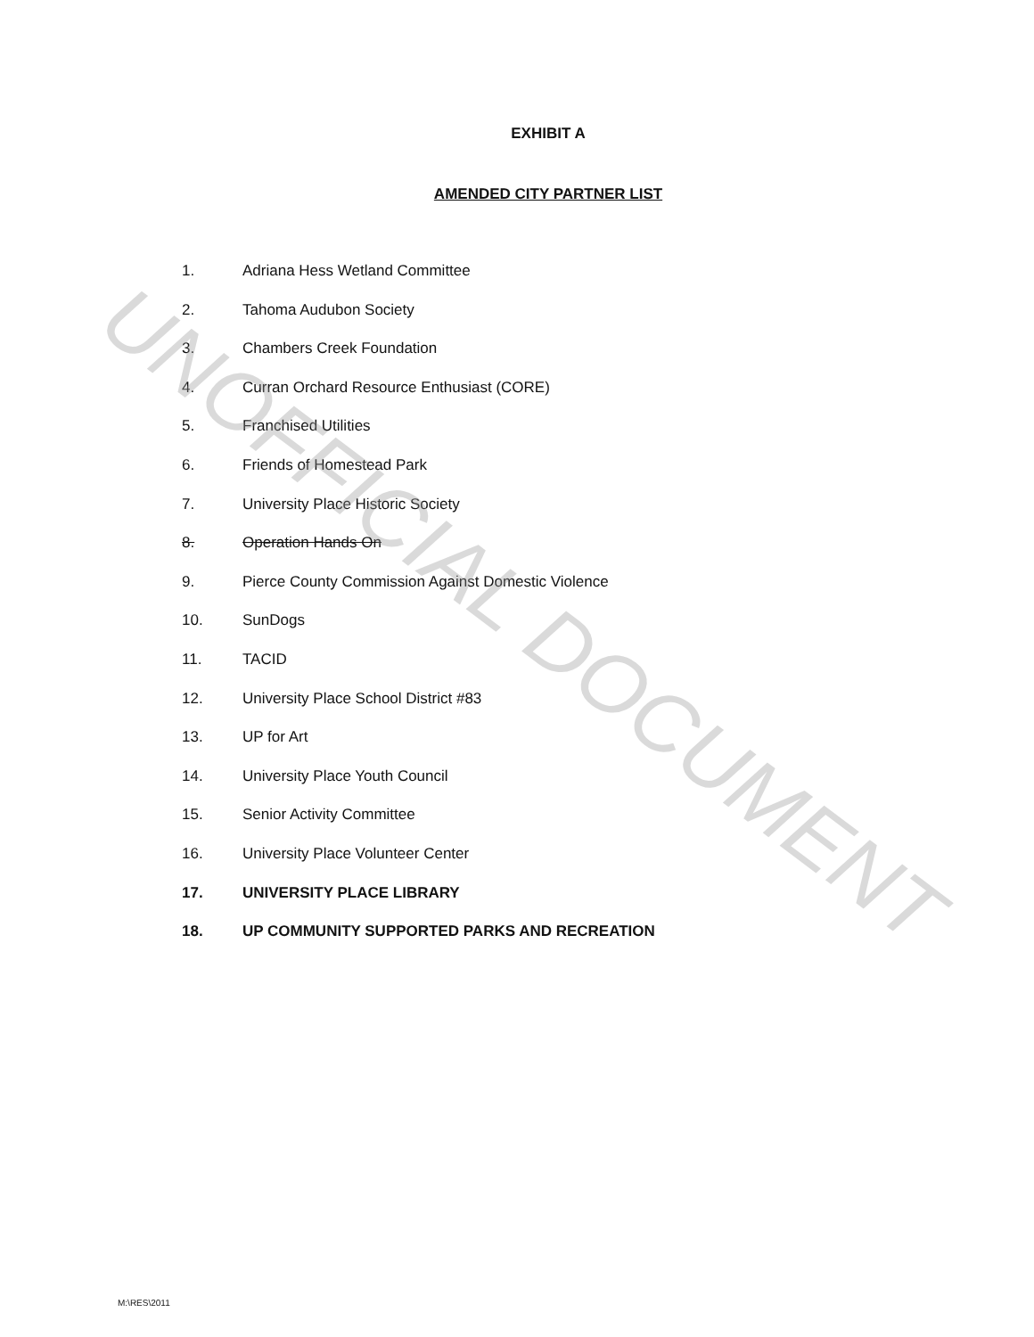EXHIBIT A
AMENDED CITY PARTNER LIST
1. Adriana Hess Wetland Committee
2. Tahoma Audubon Society
3. Chambers Creek Foundation
4. Curran Orchard Resource Enthusiast (CORE)
5. Franchised Utilities
6. Friends of Homestead Park
7. University Place Historic Society
8. Operation Hands On
9. Pierce County Commission Against Domestic Violence
10. SunDogs
11. TACID
12. University Place School District #83
13. UP for Art
14. University Place Youth Council
15. Senior Activity Committee
16. University Place Volunteer Center
17. UNIVERSITY PLACE LIBRARY
18. UP COMMUNITY SUPPORTED PARKS AND RECREATION
UNOFFICIAL DOCUMENT
M:\RES\2011